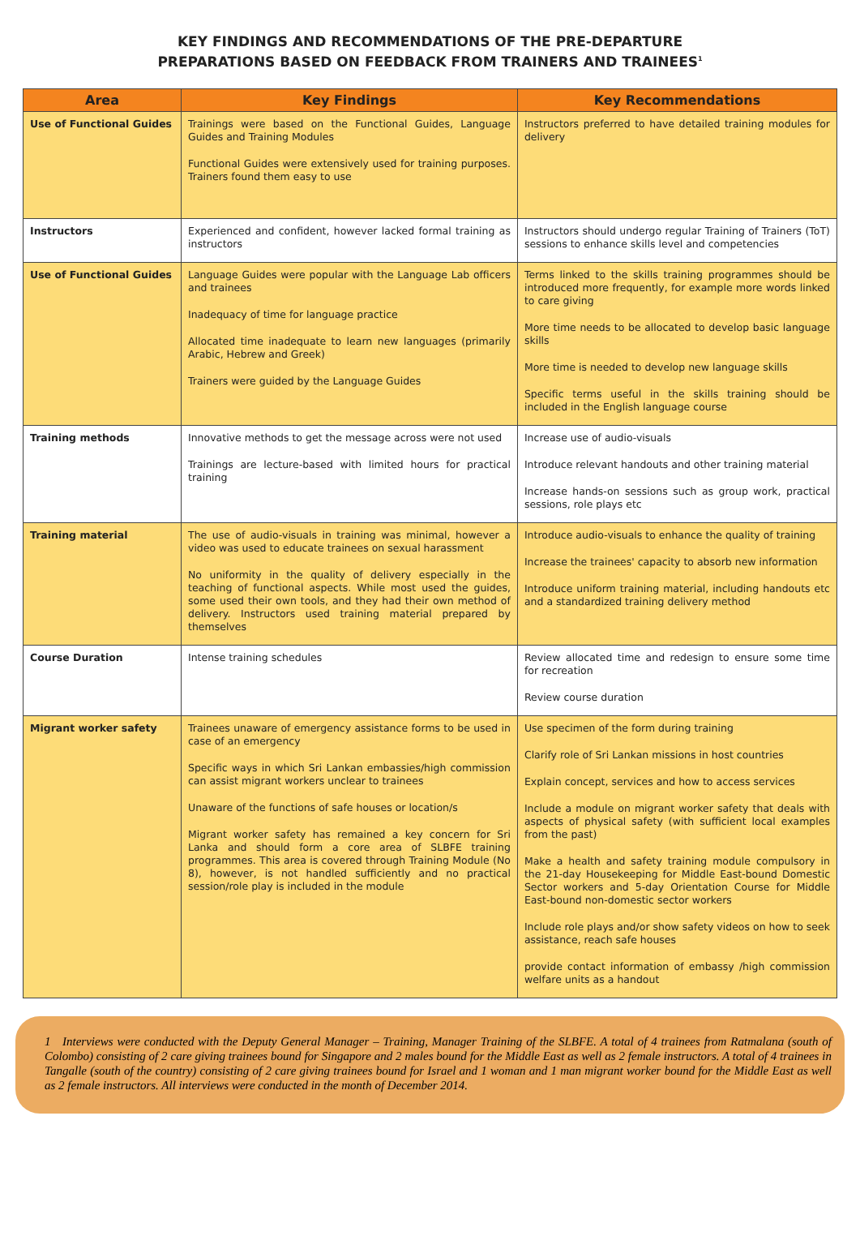KEY FINDINGS AND RECOMMENDATIONS OF THE PRE-DEPARTURE
PREPARATIONS BASED ON FEEDBACK FROM TRAINERS AND TRAINEES<sup>1</sup>
| Area | Key Findings | Key Recommendations |
| --- | --- | --- |
| Use of Functional Guides | Trainings were based on the Functional Guides, Language Guides and Training Modules Functional Guides were extensively used for training purposes. Trainers found them easy to use | Instructors preferred to have detailed training modules for delivery |
| Instructors | Experienced and confident, however lacked formal training as instructors | Instructors should undergo regular Training of Trainers (ToT) sessions to enhance skills level and competencies |
| Use of Functional Guides | Language Guides were popular with the Language Lab officers and trainees Inadequacy of time for language practice Allocated time inadequate to learn new languages (primarily Arabic, Hebrew and Greek) Trainers were guided by the Language Guides | Terms linked to the skills training programmes should be introduced more frequently, for example more words linked to care giving More time needs to be allocated to develop basic language skills More time is needed to develop new language skills Specific terms useful in the skills training should be included in the English language course |
| Training methods | Innovative methods to get the message across were not used Trainings are lecture-based with limited hours for practical training | Increase use of audio-visuals Introduce relevant handouts and other training material Increase hands-on sessions such as group work, practical sessions, role plays etc |
| Training material | The use of audio-visuals in training was minimal, however a video was used to educate trainees on sexual harassment No uniformity in the quality of delivery especially in the teaching of functional aspects. While most used the guides, some used their own tools, and they had their own method of delivery. Instructors used training material prepared by themselves | Introduce audio-visuals to enhance the quality of training Increase the trainees' capacity to absorb new information Introduce uniform training material, including handouts etc and a standardized training delivery method |
| Course Duration | Intense training schedules | Review allocated time and redesign to ensure some time for recreation Review course duration |
| Migrant worker safety | Trainees unaware of emergency assistance forms to be used in case of an emergency Specific ways in which Sri Lankan embassies/high commission can assist migrant workers unclear to trainees Unaware of the functions of safe houses or location/s Migrant worker safety has remained a key concern for Sri Lanka and should form a core area of SLBFE training programmes. This area is covered through Training Module (No 8), however, is not handled sufficiently and no practical session/role play is included in the module | Use specimen of the form during training Clarify role of Sri Lankan missions in host countries Explain concept, services and how to access services Include a module on migrant worker safety that deals with aspects of physical safety (with sufficient local examples from the past) Make a health and safety training module compulsory in the 21-day Housekeeping for Middle East-bound Domestic Sector workers and 5-day Orientation Course for Middle East-bound non-domestic sector workers Include role plays and/or show safety videos on how to seek assistance, reach safe houses provide contact information of embassy /high commission welfare units as a handout |
1 Interviews were conducted with the Deputy General Manager – Training, Manager Training of the SLBFE. A total of 4 trainees from Ratmalana (south of Colombo) consisting of 2 care giving trainees bound for Singapore and 2 males bound for the Middle East as well as 2 female instructors. A total of 4 trainees in Tangalle (south of the country) consisting of 2 care giving trainees bound for Israel and 1 woman and 1 man migrant worker bound for the Middle East as well as 2 female instructors. All interviews were conducted in the month of December 2014.